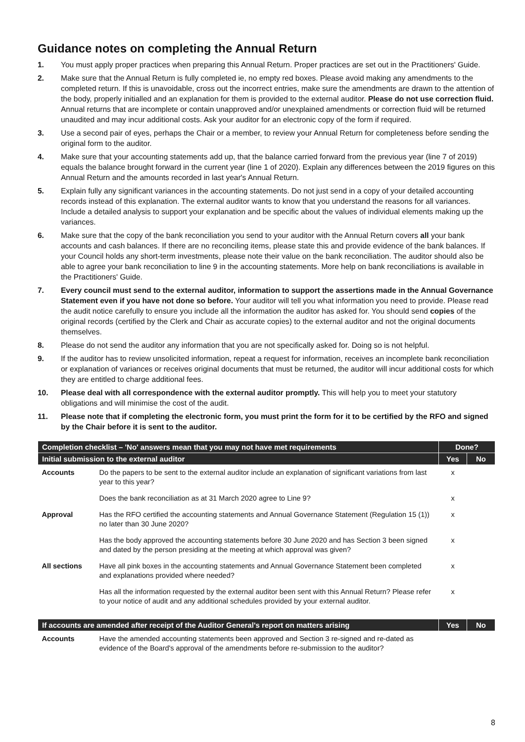Guidance notes on completing the Annual Return
1. You must apply proper practices when preparing this Annual Return. Proper practices are set out in the Practitioners' Guide.
2. Make sure that the Annual Return is fully completed ie, no empty red boxes. Please avoid making any amendments to the completed return. If this is unavoidable, cross out the incorrect entries, make sure the amendments are drawn to the attention of the body, properly initialled and an explanation for them is provided to the external auditor. Please do not use correction fluid. Annual returns that are incomplete or contain unapproved and/or unexplained amendments or correction fluid will be returned unaudited and may incur additional costs. Ask your auditor for an electronic copy of the form if required.
3. Use a second pair of eyes, perhaps the Chair or a member, to review your Annual Return for completeness before sending the original form to the auditor.
4. Make sure that your accounting statements add up, that the balance carried forward from the previous year (line 7 of 2019) equals the balance brought forward in the current year (line 1 of 2020). Explain any differences between the 2019 figures on this Annual Return and the amounts recorded in last year's Annual Return.
5. Explain fully any significant variances in the accounting statements. Do not just send in a copy of your detailed accounting records instead of this explanation. The external auditor wants to know that you understand the reasons for all variances. Include a detailed analysis to support your explanation and be specific about the values of individual elements making up the variances.
6. Make sure that the copy of the bank reconciliation you send to your auditor with the Annual Return covers all your bank accounts and cash balances. If there are no reconciling items, please state this and provide evidence of the bank balances. If your Council holds any short-term investments, please note their value on the bank reconciliation. The auditor should also be able to agree your bank reconciliation to line 9 in the accounting statements. More help on bank reconciliations is available in the Practitioners' Guide.
7. Every council must send to the external auditor, information to support the assertions made in the Annual Governance Statement even if you have not done so before. Your auditor will tell you what information you need to provide. Please read the audit notice carefully to ensure you include all the information the auditor has asked for. You should send copies of the original records (certified by the Clerk and Chair as accurate copies) to the external auditor and not the original documents themselves.
8. Please do not send the auditor any information that you are not specifically asked for. Doing so is not helpful.
9. If the auditor has to review unsolicited information, repeat a request for information, receives an incomplete bank reconciliation or explanation of variances or receives original documents that must be returned, the auditor will incur additional costs for which they are entitled to charge additional fees.
10. Please deal with all correspondence with the external auditor promptly. This will help you to meet your statutory obligations and will minimise the cost of the audit.
11. Please note that if completing the electronic form, you must print the form for it to be certified by the RFO and signed by the Chair before it is sent to the auditor.
| Completion checklist – 'No' answers mean that you may not have met requirements | | Done? | |
| --- | --- | --- | --- |
| Initial submission to the external auditor | | Yes | No |
| Accounts | Do the papers to be sent to the external auditor include an explanation of significant variations from last year to this year? | x | |
| | Does the bank reconciliation as at 31 March 2020 agree to Line 9? | x | |
| Approval | Has the RFO certified the accounting statements and Annual Governance Statement (Regulation 15 (1)) no later than 30 June 2020? | x | |
| | Has the body approved the accounting statements before 30 June 2020 and has Section 3 been signed and dated by the person presiding at the meeting at which approval was given? | x | |
| All sections | Have all pink boxes in the accounting statements and Annual Governance Statement been completed and explanations provided where needed? | x | |
| | Has all the information requested by the external auditor been sent with this Annual Return? Please refer to your notice of audit and any additional schedules provided by your external auditor. | x | |
| If accounts are amended after receipt of the Auditor General's report on matters arising | | Yes | No |
| --- | --- | --- | --- |
| Accounts | Have the amended accounting statements been approved and Section 3 re-signed and re-dated as evidence of the Board's approval of the amendments before re-submission to the auditor? | | |
8